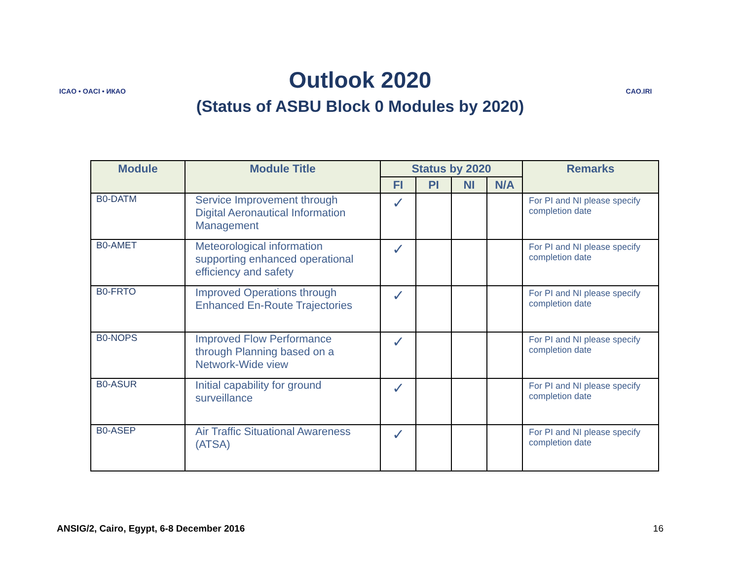ICAO • OACI • ИКАО
Outlook 2020
(Status of ASBU Block 0 Modules by 2020)
CAO.IRI
| Module | Module Title | Status by 2020 | | | | Remarks |
| --- | --- | --- | --- | --- | --- | --- |
| | | FI | PI | NI | N/A | |
| B0-DATM | Service Improvement through Digital Aeronautical Information Management | ✓ | | | | For PI and NI please specify completion date |
| B0-AMET | Meteorological information supporting enhanced operational efficiency and safety | ✓ | | | | For PI and NI please specify completion date |
| B0-FRTO | Improved Operations through Enhanced En-Route Trajectories | ✓ | | | | For PI and NI please specify completion date |
| B0-NOPS | Improved Flow Performance through Planning based on a Network-Wide view | ✓ | | | | For PI and NI please specify completion date |
| B0-ASUR | Initial capability for ground surveillance | ✓ | | | | For PI and NI please specify completion date |
| B0-ASEP | Air Traffic Situational Awareness (ATSA) | ✓ | | | | For PI and NI please specify completion date |
ANSIG/2, Cairo, Egypt, 6-8 December 2016 16